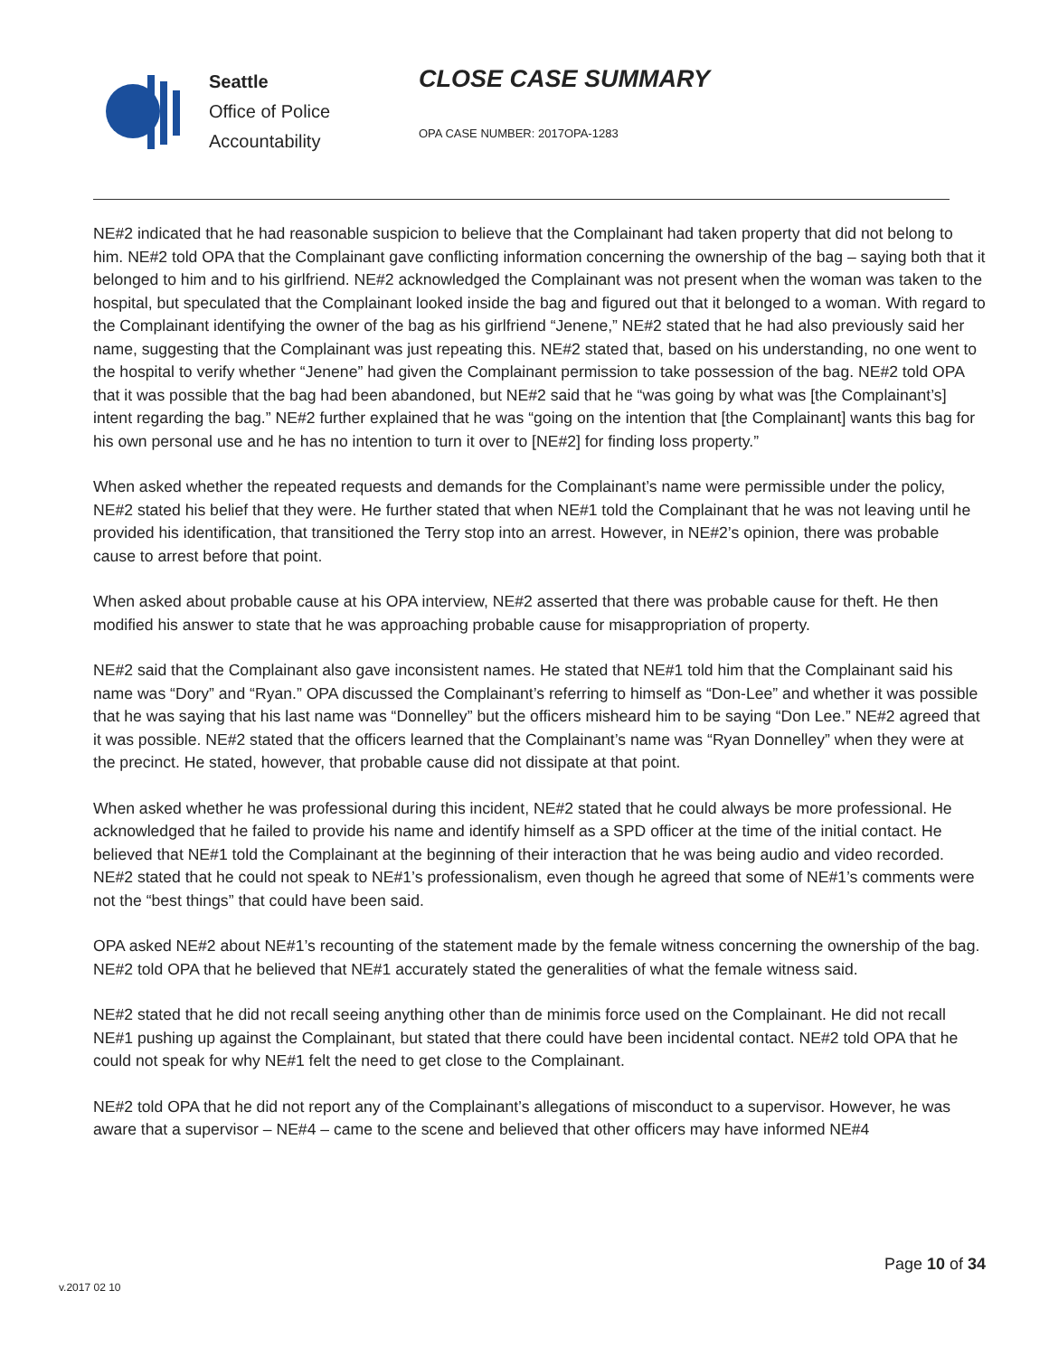Seattle
Office of Police
Accountability
CLOSE CASE SUMMARY
OPA CASE NUMBER: 2017OPA-1283
NE#2 indicated that he had reasonable suspicion to believe that the Complainant had taken property that did not belong to him. NE#2 told OPA that the Complainant gave conflicting information concerning the ownership of the bag – saying both that it belonged to him and to his girlfriend. NE#2 acknowledged the Complainant was not present when the woman was taken to the hospital, but speculated that the Complainant looked inside the bag and figured out that it belonged to a woman. With regard to the Complainant identifying the owner of the bag as his girlfriend “Jenene,” NE#2 stated that he had also previously said her name, suggesting that the Complainant was just repeating this. NE#2 stated that, based on his understanding, no one went to the hospital to verify whether “Jenene” had given the Complainant permission to take possession of the bag. NE#2 told OPA that it was possible that the bag had been abandoned, but NE#2 said that he “was going by what was [the Complainant’s] intent regarding the bag.” NE#2 further explained that he was “going on the intention that [the Complainant] wants this bag for his own personal use and he has no intention to turn it over to [NE#2] for finding loss property.”
When asked whether the repeated requests and demands for the Complainant’s name were permissible under the policy, NE#2 stated his belief that they were. He further stated that when NE#1 told the Complainant that he was not leaving until he provided his identification, that transitioned the Terry stop into an arrest. However, in NE#2’s opinion, there was probable cause to arrest before that point.
When asked about probable cause at his OPA interview, NE#2 asserted that there was probable cause for theft. He then modified his answer to state that he was approaching probable cause for misappropriation of property.
NE#2 said that the Complainant also gave inconsistent names. He stated that NE#1 told him that the Complainant said his name was “Dory” and “Ryan.” OPA discussed the Complainant’s referring to himself as “Don-Lee” and whether it was possible that he was saying that his last name was “Donnelley” but the officers misheard him to be saying “Don Lee.” NE#2 agreed that it was possible. NE#2 stated that the officers learned that the Complainant’s name was “Ryan Donnelley” when they were at the precinct. He stated, however, that probable cause did not dissipate at that point.
When asked whether he was professional during this incident, NE#2 stated that he could always be more professional. He acknowledged that he failed to provide his name and identify himself as a SPD officer at the time of the initial contact. He believed that NE#1 told the Complainant at the beginning of their interaction that he was being audio and video recorded. NE#2 stated that he could not speak to NE#1’s professionalism, even though he agreed that some of NE#1’s comments were not the “best things” that could have been said.
OPA asked NE#2 about NE#1’s recounting of the statement made by the female witness concerning the ownership of the bag. NE#2 told OPA that he believed that NE#1 accurately stated the generalities of what the female witness said.
NE#2 stated that he did not recall seeing anything other than de minimis force used on the Complainant. He did not recall NE#1 pushing up against the Complainant, but stated that there could have been incidental contact. NE#2 told OPA that he could not speak for why NE#1 felt the need to get close to the Complainant.
NE#2 told OPA that he did not report any of the Complainant’s allegations of misconduct to a supervisor. However, he was aware that a supervisor – NE#4 – came to the scene and believed that other officers may have informed NE#4
Page 10 of 34
v.2017 02 10